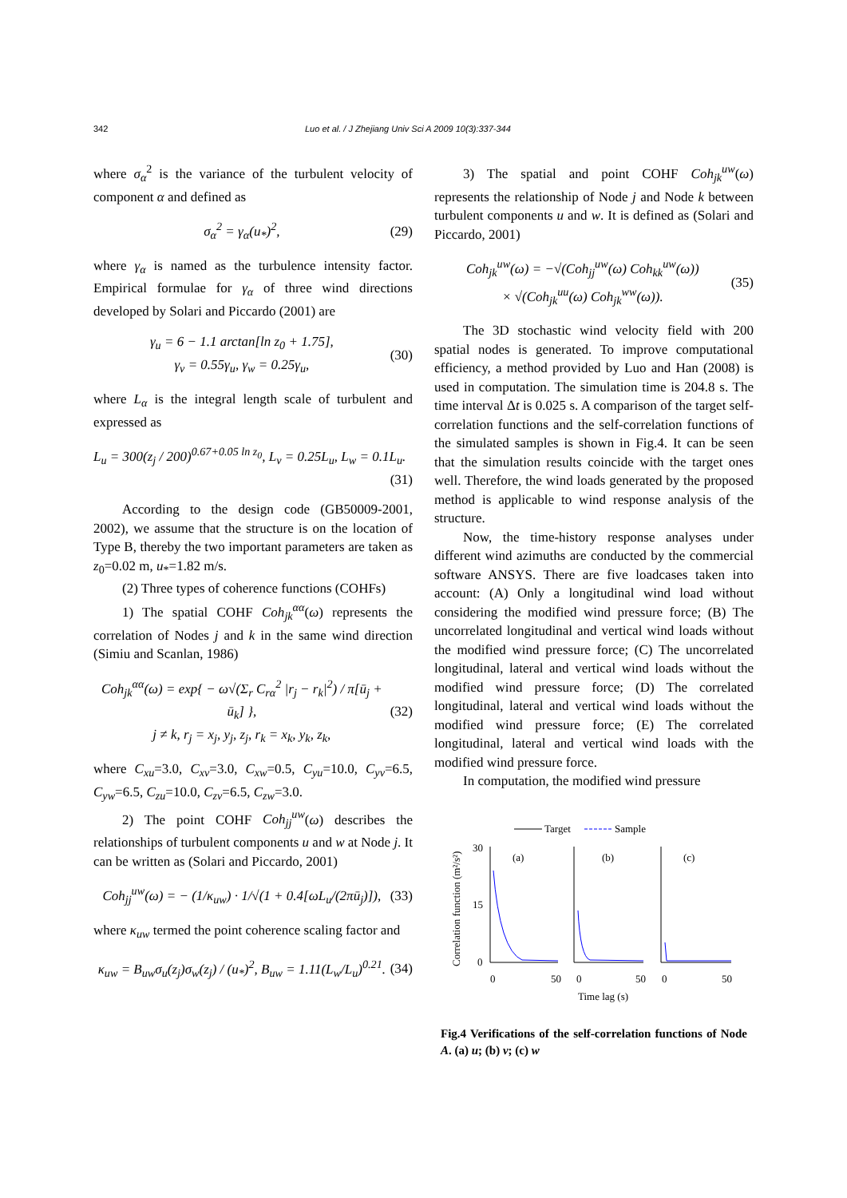342 Luo et al. / J Zhejiang Univ Sci A 2009 10(3):337-344
where σ<sub>α</sub><sup>2</sup> is the variance of the turbulent velocity of component α and defined as
σ<sub>α</sub><sup>2</sup> = γ<sub>α</sub>(u<sub>*</sub>)<sup>2</sup>, (29)
where γ<sub>α</sub> is named as the turbulence intensity factor. Empirical formulae for γ<sub>α</sub> of three wind directions developed by Solari and Piccardo (2001) are
γ<sub>u</sub> = 6 − 1.1 arctan[ln z<sub>0</sub> + 1.75],
γ<sub>v</sub> = 0.55γ<sub>u</sub>, γ<sub>w</sub> = 0.25γ<sub>u</sub>, (30)
where L<sub>α</sub> is the integral length scale of turbulent and expressed as
L<sub>u</sub> = 300(z<sub>j</sub> / 200)<sup>0.67+0.05 ln z<sub>0</sub></sup>, L<sub>v</sub> = 0.25L<sub>u</sub>, L<sub>w</sub> = 0.1L<sub>u</sub>.
(31)
According to the design code (GB50009-2001, 2002), we assume that the structure is on the location of Type B, thereby the two important parameters are taken as z<sub>0</sub>=0.02 m, u<sub>*</sub>=1.82 m/s.
(2) Three types of coherence functions (COHFs)
1) The spatial COHF Coh<sub>jk</sub><sup>αα</sup>(ω) represents the correlation of Nodes j and k in the same wind direction (Simiu and Scanlan, 1986)
Coh<sub>jk</sub><sup>αα</sup>(ω) = exp{ − ω√(Σ<sub>r</sub> C<sub>rα</sub><sup>2</sup> |r<sub>j</sub> − r<sub>k</sub>|<sup>2</sup>) / π[ū<sub>j</sub> + ū<sub>k</sub>] },
j ≠ k, r<sub>j</sub> = x<sub>j</sub>, y<sub>j</sub>, z<sub>j</sub>, r<sub>k</sub> = x<sub>k</sub>, y<sub>k</sub>, z<sub>k</sub>, (32)
where C<sub>xu</sub>=3.0, C<sub>xv</sub>=3.0, C<sub>xw</sub>=0.5, C<sub>yu</sub>=10.0, C<sub>yv</sub>=6.5, C<sub>yw</sub>=6.5, C<sub>zu</sub>=10.0, C<sub>zv</sub>=6.5, C<sub>zw</sub>=3.0.
2) The point COHF Coh<sub>jj</sub><sup>uw</sup>(ω) describes the relationships of turbulent components u and w at Node j. It can be written as (Solari and Piccardo, 2001)
Coh<sub>jj</sub><sup>uw</sup>(ω) = − (1/κ<sub>uw</sub>) · 1/√(1 + 0.4[ωL<sub>u</sub>/(2πū<sub>j</sub>)]), (33)
where κ<sub>uw</sub> termed the point coherence scaling factor and
κ<sub>uw</sub> = B<sub>uw</sub>σ<sub>u</sub>(z<sub>j</sub>)σ<sub>w</sub>(z<sub>j</sub>) / (u<sub>*</sub>)<sup>2</sup>, B<sub>uw</sub> = 1.11(L<sub>w</sub>/L<sub>u</sub>)<sup>0.21</sup>. (34)
3) The spatial and point COHF Coh<sub>jk</sub><sup>uw</sup>(ω) represents the relationship of Node j and Node k between turbulent components u and w. It is defined as (Solari and Piccardo, 2001)
Coh<sub>jk</sub><sup>uw</sup>(ω) = −√(Coh<sub>jj</sub><sup>uw</sup>(ω) Coh<sub>kk</sub><sup>uw</sup>(ω))
× √(Coh<sub>jk</sub><sup>uu</sup>(ω) Coh<sub>jk</sub><sup>ww</sup>(ω)). (35)
The 3D stochastic wind velocity field with 200 spatial nodes is generated. To improve computational efficiency, a method provided by Luo and Han (2008) is used in computation. The simulation time is 204.8 s. The time interval Δt is 0.025 s. A comparison of the target self-correlation functions and the self-correlation functions of the simulated samples is shown in Fig.4. It can be seen that the simulation results coincide with the target ones well. Therefore, the wind loads generated by the proposed method is applicable to wind response analysis of the structure.
Now, the time-history response analyses under different wind azimuths are conducted by the commercial software ANSYS. There are five loadcases taken into account: (A) Only a longitudinal wind load without considering the modified wind pressure force; (B) The uncorrelated longitudinal and vertical wind loads without the modified wind pressure force; (C) The uncorrelated longitudinal, lateral and vertical wind loads without the modified wind pressure force; (D) The correlated longitudinal, lateral and vertical wind loads without the modified wind pressure force; (E) The correlated longitudinal, lateral and vertical wind loads with the modified wind pressure force.
In computation, the modified wind pressure
Target
Sample
Correlation function (m²/s²)
30
15
0
(a)
(b)
(c)
0
50
0
50
0
50
Time lag (s)
Fig.4 Verifications of the self-correlation functions of Node A. (a) u; (b) v; (c) w